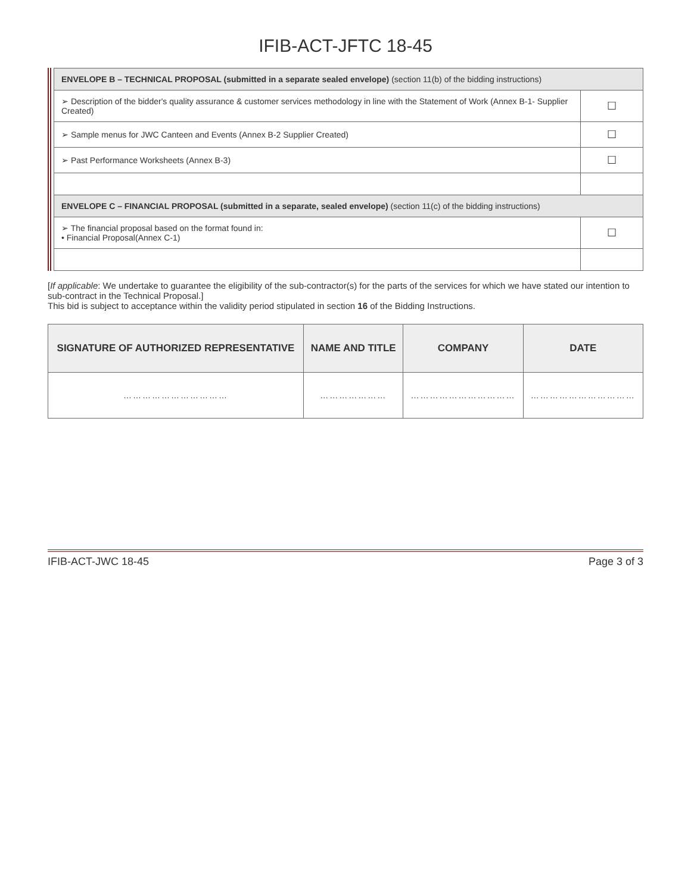IFIB-ACT-JFTC 18-45
| ENVELOPE B – TECHNICAL PROPOSAL (submitted in a separate sealed envelope) (section 11(b) of the bidding instructions) | |
| ➢ Description of the bidder's quality assurance & customer services methodology in line with the Statement of Work (Annex B-1- Supplier Created) | ☐ |
| ➢ Sample menus for JWC Canteen and Events (Annex B-2 Supplier Created) | ☐ |
| ➢ Past Performance Worksheets (Annex B-3) | ☐ |
| ENVELOPE C – FINANCIAL PROPOSAL (submitted in a separate, sealed envelope) (section 11(c) of the bidding instructions) | |
| ➢ The financial proposal based on the format found in: • Financial Proposal(Annex C-1) | ☐ |
[If applicable: We undertake to guarantee the eligibility of the sub-contractor(s) for the parts of the services for which we have stated our intention to sub-contract in the Technical Proposal.]
This bid is subject to acceptance within the validity period stipulated in section 16 of the Bidding Instructions.
| SIGNATURE OF AUTHORIZED REPRESENTATIVE | NAME AND TITLE | COMPANY | DATE |
| --- | --- | --- | --- |
| …………………………… | ………………… | …………………………… | …………………………… |
IFIB-ACT-JWC 18-45 Page 3 of 3